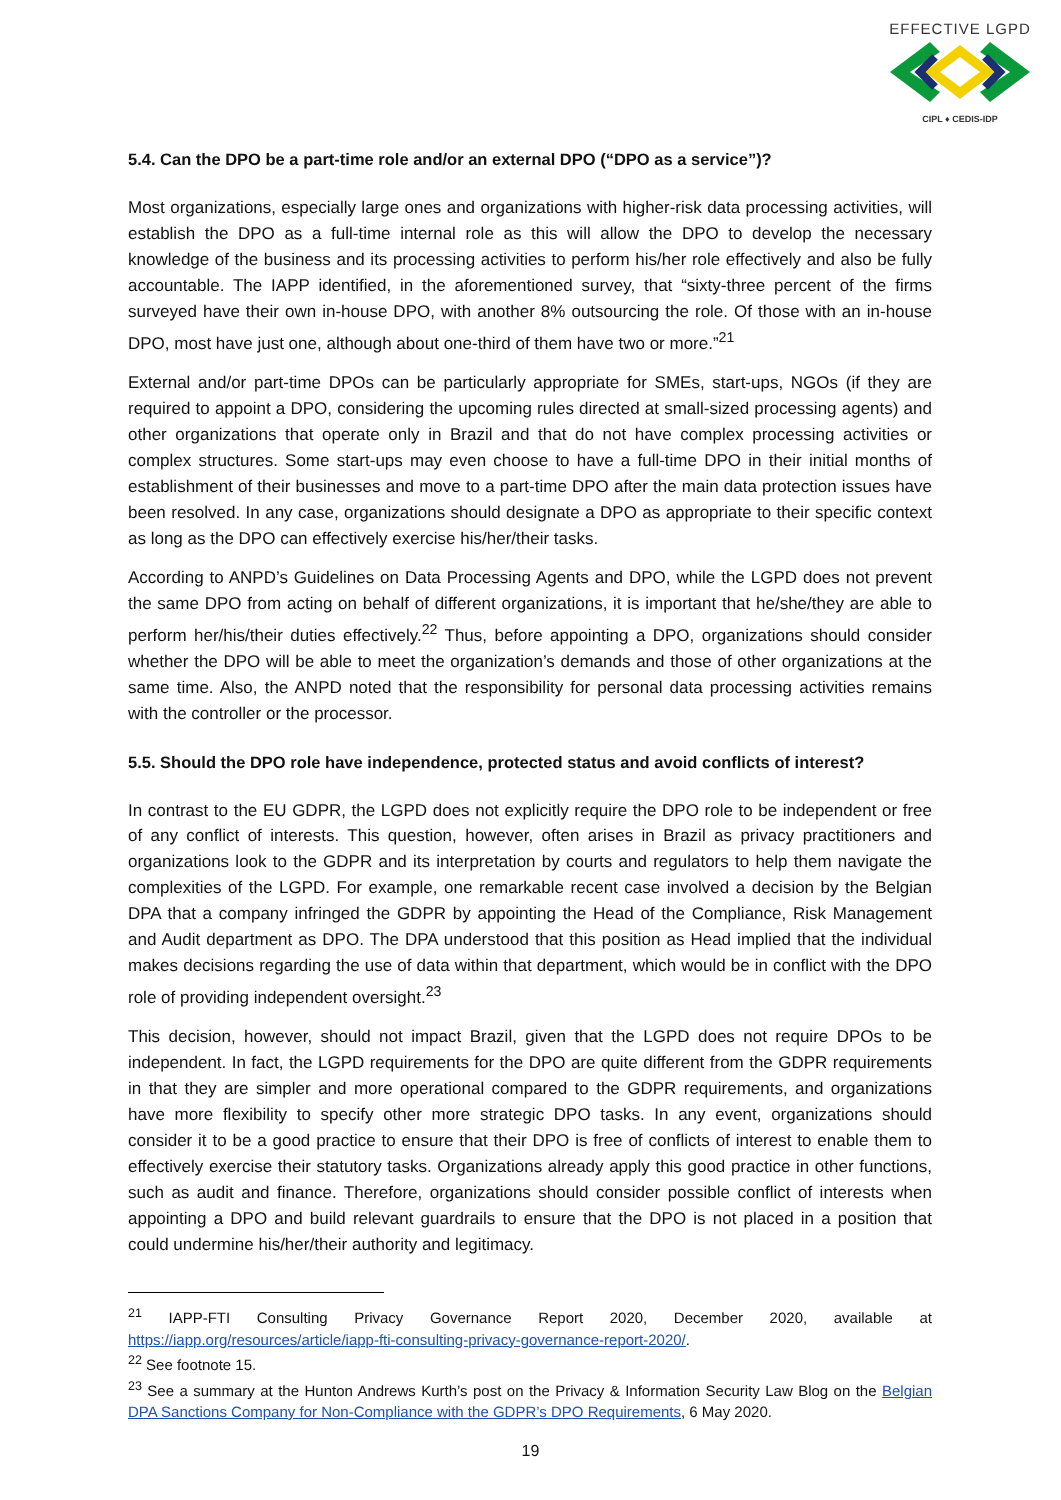EFFECTIVE LGPD
CIPL ♦ CEDIS-IDP
5.4. Can the DPO be a part-time role and/or an external DPO (“DPO as a service”)?
Most organizations, especially large ones and organizations with higher-risk data processing activities, will establish the DPO as a full-time internal role as this will allow the DPO to develop the necessary knowledge of the business and its processing activities to perform his/her role effectively and also be fully accountable. The IAPP identified, in the aforementioned survey, that “sixty-three percent of the firms surveyed have their own in-house DPO, with another 8% outsourcing the role. Of those with an in-house DPO, most have just one, although about one-third of them have two or more.”<sup>21</sup>
External and/or part-time DPOs can be particularly appropriate for SMEs, start-ups, NGOs (if they are required to appoint a DPO, considering the upcoming rules directed at small-sized processing agents) and other organizations that operate only in Brazil and that do not have complex processing activities or complex structures. Some start-ups may even choose to have a full-time DPO in their initial months of establishment of their businesses and move to a part-time DPO after the main data protection issues have been resolved. In any case, organizations should designate a DPO as appropriate to their specific context as long as the DPO can effectively exercise his/her/their tasks.
According to ANPD’s Guidelines on Data Processing Agents and DPO, while the LGPD does not prevent the same DPO from acting on behalf of different organizations, it is important that he/she/they are able to perform her/his/their duties effectively.<sup>22</sup> Thus, before appointing a DPO, organizations should consider whether the DPO will be able to meet the organization’s demands and those of other organizations at the same time. Also, the ANPD noted that the responsibility for personal data processing activities remains with the controller or the processor.
5.5. Should the DPO role have independence, protected status and avoid conflicts of interest?
In contrast to the EU GDPR, the LGPD does not explicitly require the DPO role to be independent or free of any conflict of interests. This question, however, often arises in Brazil as privacy practitioners and organizations look to the GDPR and its interpretation by courts and regulators to help them navigate the complexities of the LGPD. For example, one remarkable recent case involved a decision by the Belgian DPA that a company infringed the GDPR by appointing the Head of the Compliance, Risk Management and Audit department as DPO. The DPA understood that this position as Head implied that the individual makes decisions regarding the use of data within that department, which would be in conflict with the DPO role of providing independent oversight.<sup>23</sup>
This decision, however, should not impact Brazil, given that the LGPD does not require DPOs to be independent. In fact, the LGPD requirements for the DPO are quite different from the GDPR requirements in that they are simpler and more operational compared to the GDPR requirements, and organizations have more flexibility to specify other more strategic DPO tasks. In any event, organizations should consider it to be a good practice to ensure that their DPO is free of conflicts of interest to enable them to effectively exercise their statutory tasks. Organizations already apply this good practice in other functions, such as audit and finance. Therefore, organizations should consider possible conflict of interests when appointing a DPO and build relevant guardrails to ensure that the DPO is not placed in a position that could undermine his/her/their authority and legitimacy.
<sup>21</sup> IAPP-FTI Consulting Privacy Governance Report 2020, December 2020, available at https://iapp.org/resources/article/iapp-fti-consulting-privacy-governance-report-2020/.
<sup>22</sup> See footnote 15.
<sup>23</sup> See a summary at the Hunton Andrews Kurth’s post on the Privacy & Information Security Law Blog on the Belgian DPA Sanctions Company for Non-Compliance with the GDPR’s DPO Requirements, 6 May 2020.
19